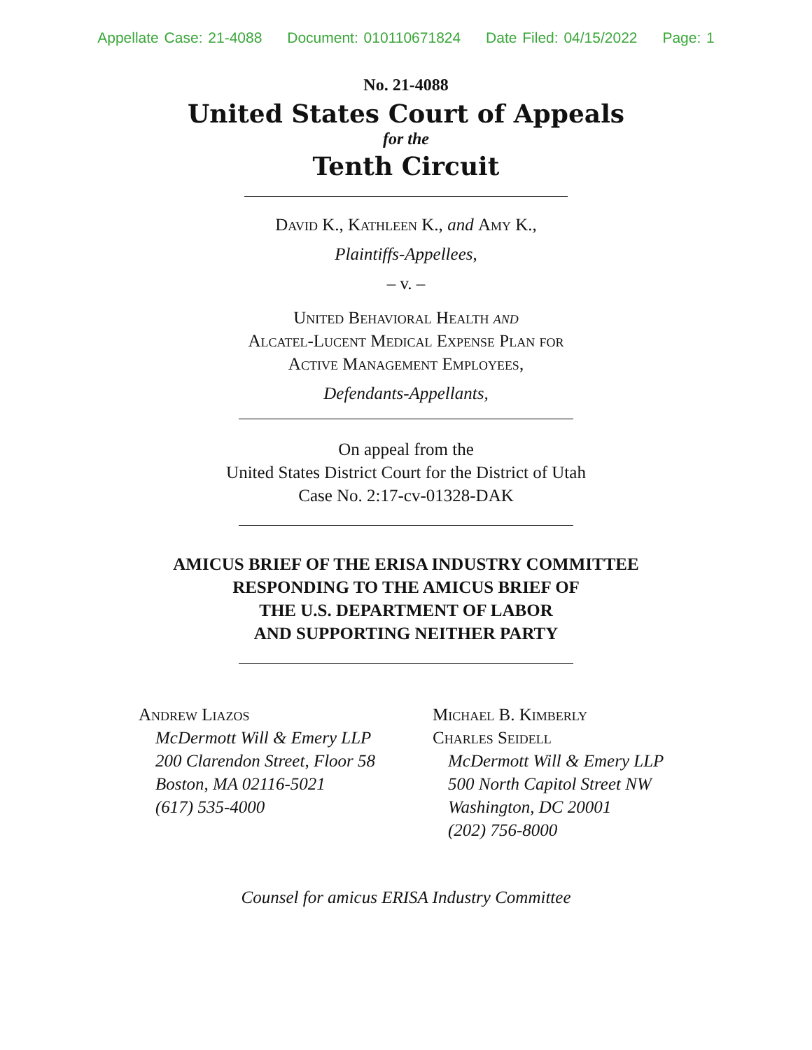Appellate Case: 21-4088 Document: 010110671824 Date Filed: 04/15/2022 Page: 1
No. 21-4088
United States Court of Appeals
for the
Tenth Circuit
David K., Kathleen K., and Amy K.,
Plaintiffs-Appellees,
– v. –
United Behavioral Health and
Alcatel-Lucent Medical Expense Plan for
Active Management Employees,
Defendants-Appellants,
On appeal from the
United States District Court for the District of Utah
Case No. 2:17-cv-01328-DAK
AMICUS BRIEF OF THE ERISA INDUSTRY COMMITTEE
RESPONDING TO THE AMICUS BRIEF OF
THE U.S. DEPARTMENT OF LABOR
AND SUPPORTING NEITHER PARTY
Andrew Liazos
McDermott Will & Emery LLP
200 Clarendon Street, Floor 58
Boston, MA 02116-5021
(617) 535-4000
Michael B. Kimberly
Charles Seidell
McDermott Will & Emery LLP
500 North Capitol Street NW
Washington, DC 20001
(202) 756-8000
Counsel for amicus ERISA Industry Committee